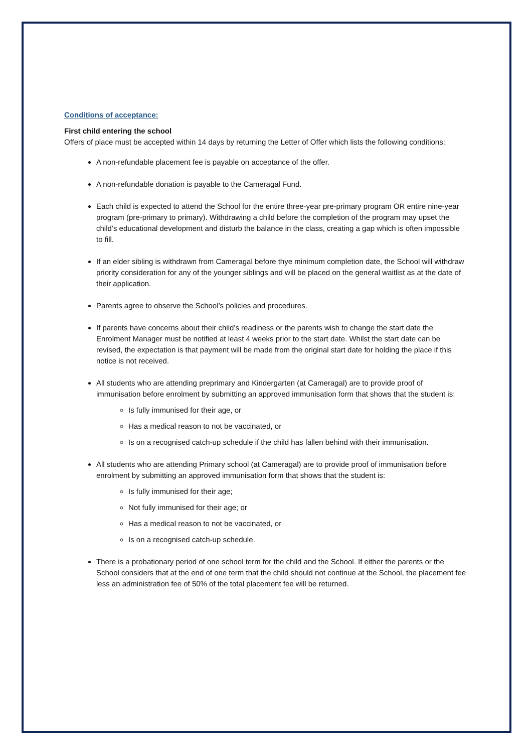Conditions of acceptance:
First child entering the school
Offers of place must be accepted within 14 days by returning the Letter of Offer which lists the following conditions:
A non-refundable placement fee is payable on acceptance of the offer.
A non-refundable donation is payable to the Cameragal Fund.
Each child is expected to attend the School for the entire three-year pre-primary program OR entire nine-year program (pre-primary to primary). Withdrawing a child before the completion of the program may upset the child’s educational development and disturb the balance in the class, creating a gap which is often impossible to fill.
If an elder sibling is withdrawn from Cameragal before thye minimum completion date, the School will withdraw priority consideration for any of the younger siblings and will be placed on the general waitlist as at the date of their application.
Parents agree to observe the School’s policies and procedures.
If parents have concerns about their child’s readiness or the parents wish to change the start date the Enrolment Manager must be notified at least 4 weeks prior to the start date. Whilst the start date can be revised, the expectation is that payment will be made from the original start date for holding the place if this notice is not received.
All students who are attending preprimary and Kindergarten (at Cameragal) are to provide proof of immunisation before enrolment by submitting an approved immunisation form that shows that the student is:
Is fully immunised for their age, or
Has a medical reason to not be vaccinated, or
Is on a recognised catch-up schedule if the child has fallen behind with their immunisation.
All students who are attending Primary school (at Cameragal) are to provide proof of immunisation before enrolment by submitting an approved immunisation form that shows that the student is:
Is fully immunised for their age;
Not fully immunised for their age; or
Has a medical reason to not be vaccinated, or
Is on a recognised catch-up schedule.
There is a probationary period of one school term for the child and the School. If either the parents or the School considers that at the end of one term that the child should not continue at the School, the placement fee less an administration fee of 50% of the total placement fee will be returned.